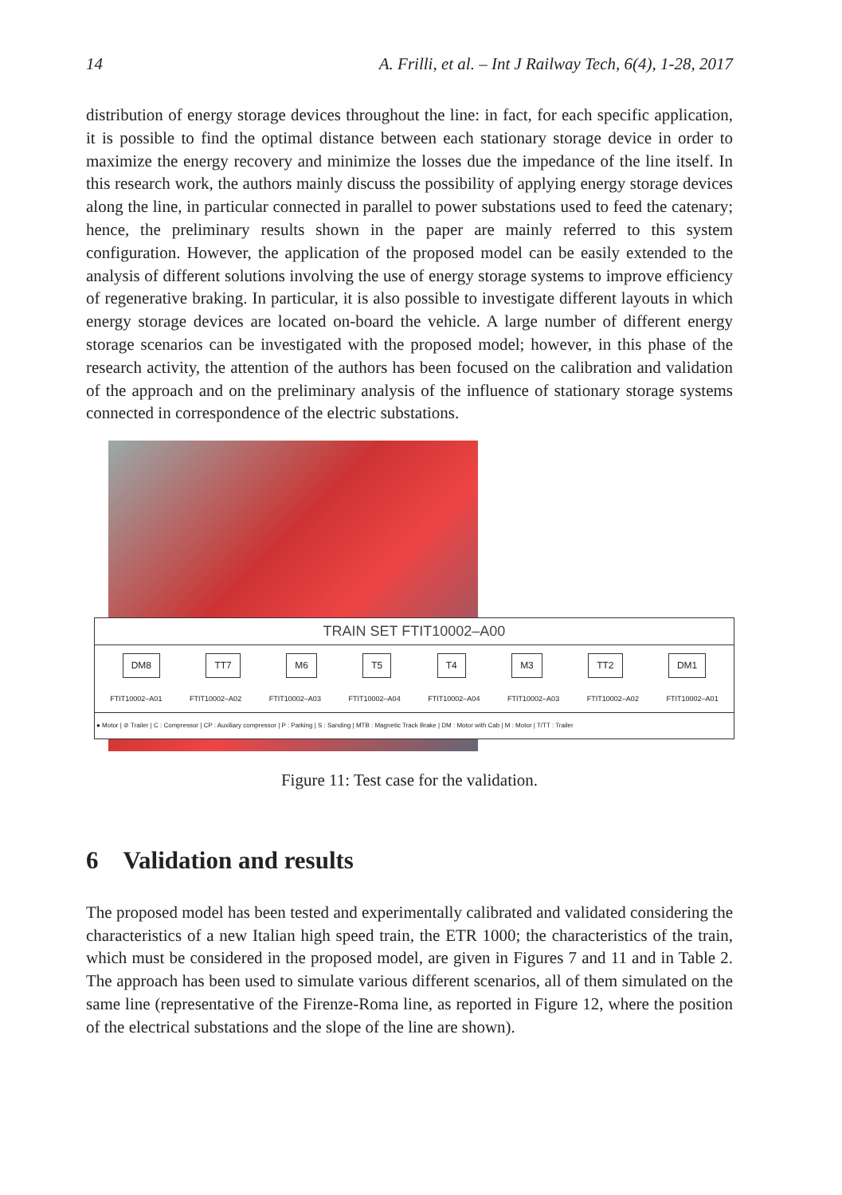14 A. Frilli, et al. – Int J Railway Tech, 6(4), 1-28, 2017
distribution of energy storage devices throughout the line: in fact, for each specific application, it is possible to find the optimal distance between each stationary storage device in order to maximize the energy recovery and minimize the losses due the impedance of the line itself. In this research work, the authors mainly discuss the possibility of applying energy storage devices along the line, in particular connected in parallel to power substations used to feed the catenary; hence, the preliminary results shown in the paper are mainly referred to this system configuration. However, the application of the proposed model can be easily extended to the analysis of different solutions involving the use of energy storage systems to improve efficiency of regenerative braking. In particular, it is also possible to investigate different layouts in which energy storage devices are located on-board the vehicle. A large number of different energy storage scenarios can be investigated with the proposed model; however, in this phase of the research activity, the attention of the authors has been focused on the calibration and validation of the approach and on the preliminary analysis of the influence of stationary storage systems connected in correspondence of the electric substations.
TRAIN SET FTIT10002–A00
DM8 TT7 M6 T5 T4 M3 TT2 DM1
FTIT10002–A01 FTIT10002–A02 FTIT10002–A03 FTIT10002–A04 FTIT10002–A04 FTIT10002–A03 FTIT10002–A02 FTIT10002–A01
● Motor | ⊘ Trailer | C : Compressor | CP : Auxiliary compressor | P : Parking | S : Sanding | MTB : Magnetic Track Brake | DM : Motor with Cab | M : Motor | T/TT : Trailer
Figure 11: Test case for the validation.
6 Validation and results
The proposed model has been tested and experimentally calibrated and validated considering the characteristics of a new Italian high speed train, the ETR 1000; the characteristics of the train, which must be considered in the proposed model, are given in Figures 7 and 11 and in Table 2. The approach has been used to simulate various different scenarios, all of them simulated on the same line (representative of the Firenze-Roma line, as reported in Figure 12, where the position of the electrical substations and the slope of the line are shown).